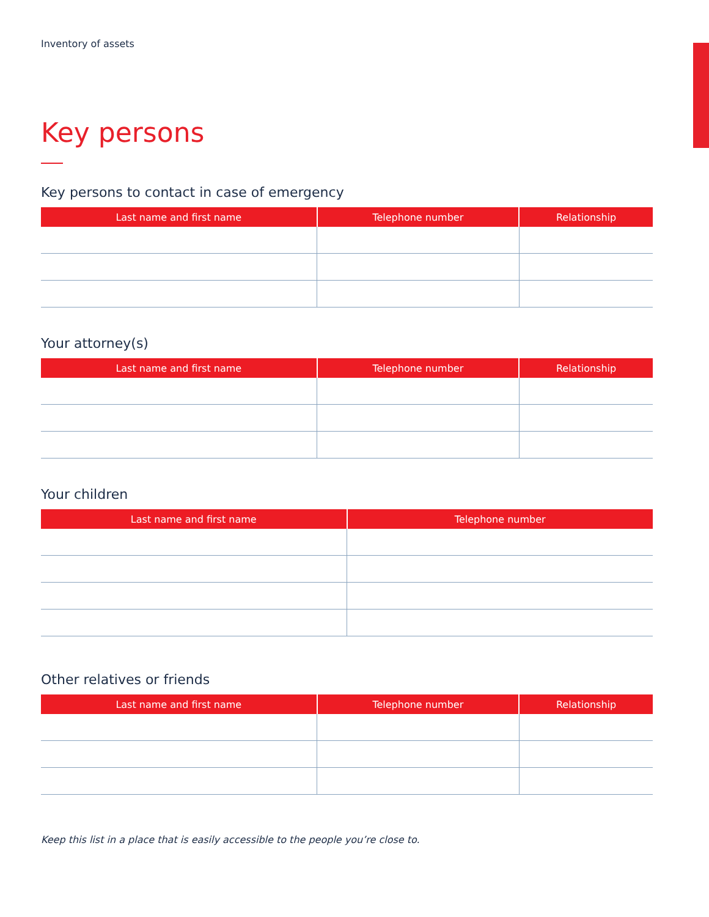Inventory of assets
Key persons
Key persons to contact in case of emergency
| Last name and first name | Telephone number | Relationship |
| --- | --- | --- |
Your attorney(s)
| Last name and first name | Telephone number | Relationship |
| --- | --- | --- |
Your children
| Last name and first name | Telephone number |
| --- | --- |
Other relatives or friends
| Last name and first name | Telephone number | Relationship |
| --- | --- | --- |
Keep this list in a place that is easily accessible to the people you’re close to.